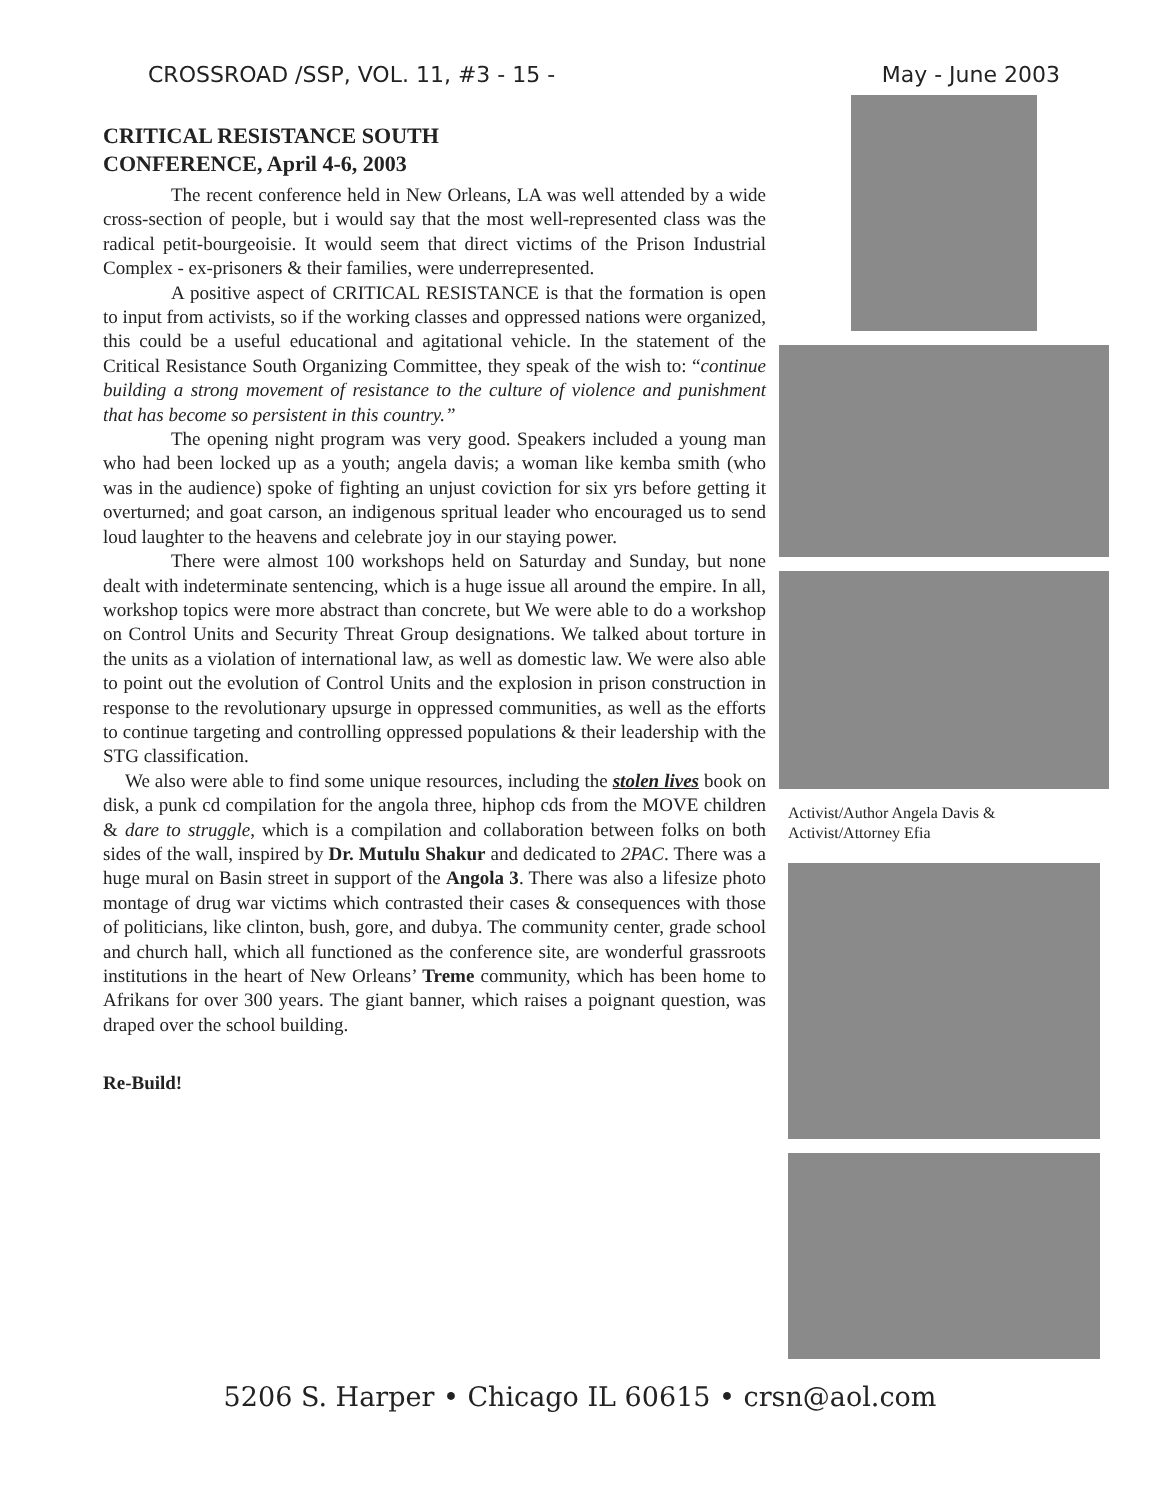CROSSROAD /SSP, VOL. 11, #3 - 15 - May - June 2003
CRITICAL RESISTANCE SOUTH
CONFERENCE, April 4-6, 2003
The recent conference held in New Orleans, LA was well attended by a wide cross-section of people, but i would say that the most well-represented class was the radical petit-bourgeoisie. It would seem that direct victims of the Prison Industrial Complex - ex-prisoners & their families, were underrepresented.
A positive aspect of CRITICAL RESISTANCE is that the formation is open to input from activists, so if the working classes and oppressed nations were organized, this could be a useful educational and agitational vehicle. In the statement of the Critical Resistance South Organizing Committee, they speak of the wish to: “continue building a strong movement of resistance to the culture of violence and punishment that has become so persistent in this country.”
The opening night program was very good. Speakers included a young man who had been locked up as a youth; angela davis; a woman like kemba smith (who was in the audience) spoke of fighting an unjust coviction for six yrs before getting it overturned; and goat carson, an indigenous spritual leader who encouraged us to send loud laughter to the heavens and celebrate joy in our staying power.
There were almost 100 workshops held on Saturday and Sunday, but none dealt with indeterminate sentencing, which is a huge issue all around the empire. In all, workshop topics were more abstract than concrete, but We were able to do a workshop on Control Units and Security Threat Group designations. We talked about torture in the units as a violation of international law, as well as domestic law. We were also able to point out the evolution of Control Units and the explosion in prison construction in response to the revolutionary upsurge in oppressed communities, as well as the efforts to continue targeting and controlling oppressed populations & their leadership with the STG classification.
We also were able to find some unique resources, including the stolen lives book on disk, a punk cd compilation for the angola three, hiphop cds from the MOVE children & dare to struggle, which is a compilation and collaboration between folks on both sides of the wall, inspired by Dr. Mutulu Shakur and dedicated to 2PAC. There was a huge mural on Basin street in support of the Angola 3. There was also a lifesize photo montage of drug war victims which contrasted their cases & consequences with those of politicians, like clinton, bush, gore, and dubya. The community center, grade school and church hall, which all functioned as the conference site, are wonderful grassroots institutions in the heart of New Orleans’ Treme community, which has been home to Afrikans for over 300 years. The giant banner, which raises a poignant question, was draped over the school building.
Re-Build!
Activist/Author Angela Davis &
Activist/Attorney Efia
5206 S. Harper • Chicago IL 60615 • crsn@aol.com